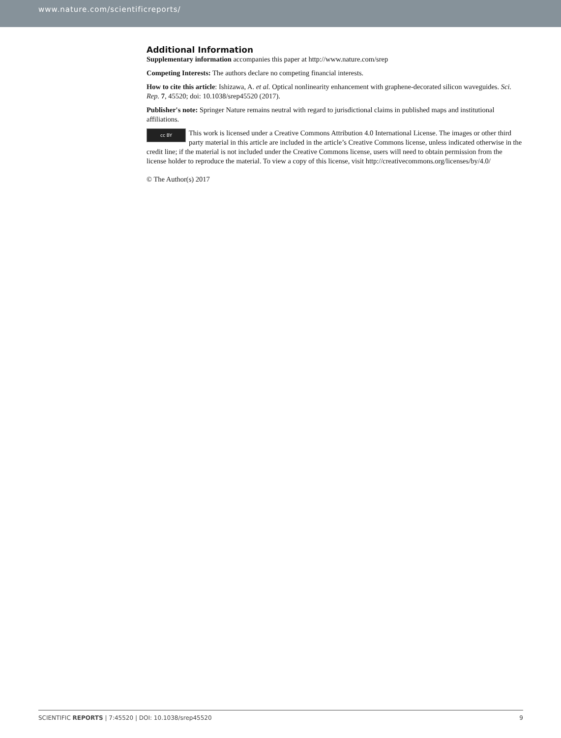www.nature.com/scientificreports/
Additional Information
Supplementary information accompanies this paper at http://www.nature.com/srep
Competing Interests: The authors declare no competing financial interests.
How to cite this article: Ishizawa, A. et al. Optical nonlinearity enhancement with graphene-decorated silicon waveguides. Sci. Rep. 7, 45520; doi: 10.1038/srep45520 (2017).
Publisher's note: Springer Nature remains neutral with regard to jurisdictional claims in published maps and institutional affiliations.
cc BY This work is licensed under a Creative Commons Attribution 4.0 International License. The images or other third party material in this article are included in the article’s Creative Commons license, unless indicated otherwise in the credit line; if the material is not included under the Creative Commons license, users will need to obtain permission from the license holder to reproduce the material. To view a copy of this license, visit http://creativecommons.org/licenses/by/4.0/
© The Author(s) 2017
SCIENTIFIC REPORTS | 7:45520 | DOI: 10.1038/srep45520 9